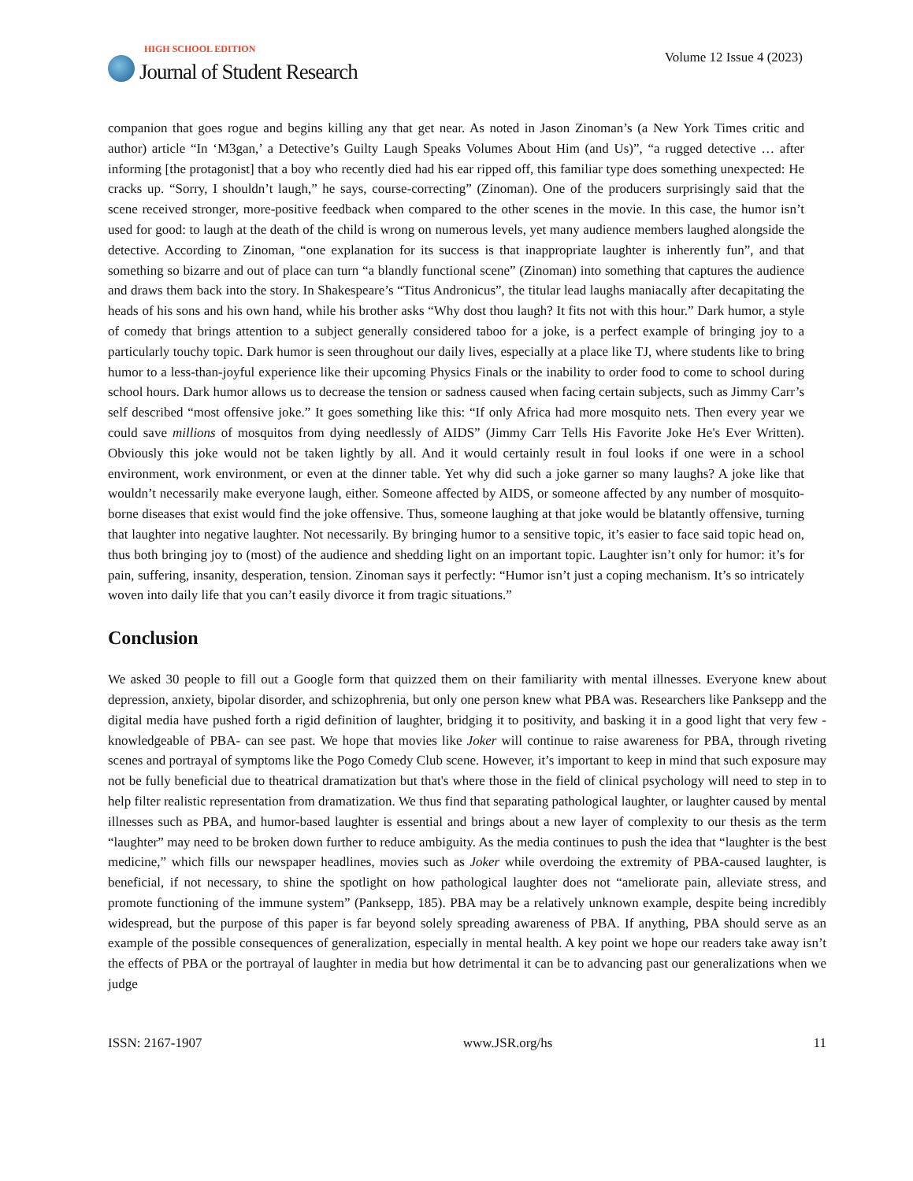HIGH SCHOOL EDITION
Journal of Student Research
Volume 12 Issue 4 (2023)
companion that goes rogue and begins killing any that get near. As noted in Jason Zinoman’s (a New York Times critic and author) article “In ‘M3gan,’ a Detective’s Guilty Laugh Speaks Volumes About Him (and Us)”, “a rugged detective … after informing [the protagonist] that a boy who recently died had his ear ripped off, this familiar type does something unexpected: He cracks up. “Sorry, I shouldn’t laugh,” he says, course-correcting” (Zinoman). One of the producers surprisingly said that the scene received stronger, more-positive feedback when compared to the other scenes in the movie. In this case, the humor isn’t used for good: to laugh at the death of the child is wrong on numerous levels, yet many audience members laughed alongside the detective. According to Zinoman, “one explanation for its success is that inappropriate laughter is inherently fun”, and that something so bizarre and out of place can turn “a blandly functional scene” (Zinoman) into something that captures the audience and draws them back into the story. In Shakespeare’s “Titus Andronicus”, the titular lead laughs maniacally after decapitating the heads of his sons and his own hand, while his brother asks “Why dost thou laugh? It fits not with this hour.” Dark humor, a style of comedy that brings attention to a subject generally considered taboo for a joke, is a perfect example of bringing joy to a particularly touchy topic. Dark humor is seen throughout our daily lives, especially at a place like TJ, where students like to bring humor to a less-than-joyful experience like their upcoming Physics Finals or the inability to order food to come to school during school hours. Dark humor allows us to decrease the tension or sadness caused when facing certain subjects, such as Jimmy Carr’s self described “most offensive joke.” It goes something like this: “If only Africa had more mosquito nets. Then every year we could save millions of mosquitos from dying needlessly of AIDS” (Jimmy Carr Tells His Favorite Joke He's Ever Written). Obviously this joke would not be taken lightly by all. And it would certainly result in foul looks if one were in a school environment, work environment, or even at the dinner table. Yet why did such a joke garner so many laughs? A joke like that wouldn’t necessarily make everyone laugh, either. Someone affected by AIDS, or someone affected by any number of mosquito-borne diseases that exist would find the joke offensive. Thus, someone laughing at that joke would be blatantly offensive, turning that laughter into negative laughter. Not necessarily. By bringing humor to a sensitive topic, it’s easier to face said topic head on, thus both bringing joy to (most) of the audience and shedding light on an important topic. Laughter isn’t only for humor: it’s for pain, suffering, insanity, desperation, tension. Zinoman says it perfectly: “Humor isn’t just a coping mechanism. It’s so intricately woven into daily life that you can’t easily divorce it from tragic situations.”
Conclusion
We asked 30 people to fill out a Google form that quizzed them on their familiarity with mental illnesses. Everyone knew about depression, anxiety, bipolar disorder, and schizophrenia, but only one person knew what PBA was. Researchers like Panksepp and the digital media have pushed forth a rigid definition of laughter, bridging it to positivity, and basking it in a good light that very few -knowledgeable of PBA- can see past. We hope that movies like Joker will continue to raise awareness for PBA, through riveting scenes and portrayal of symptoms like the Pogo Comedy Club scene. However, it’s important to keep in mind that such exposure may not be fully beneficial due to theatrical dramatization but that's where those in the field of clinical psychology will need to step in to help filter realistic representation from dramatization. We thus find that separating pathological laughter, or laughter caused by mental illnesses such as PBA, and humor-based laughter is essential and brings about a new layer of complexity to our thesis as the term “laughter” may need to be broken down further to reduce ambiguity. As the media continues to push the idea that “laughter is the best medicine,” which fills our newspaper headlines, movies such as Joker while overdoing the extremity of PBA-caused laughter, is beneficial, if not necessary, to shine the spotlight on how pathological laughter does not “ameliorate pain, alleviate stress, and promote functioning of the immune system” (Panksepp, 185). PBA may be a relatively unknown example, despite being incredibly widespread, but the purpose of this paper is far beyond solely spreading awareness of PBA. If anything, PBA should serve as an example of the possible consequences of generalization, especially in mental health. A key point we hope our readers take away isn’t the effects of PBA or the portrayal of laughter in media but how detrimental it can be to advancing past our generalizations when we judge
ISSN: 2167-1907 www.JSR.org/hs 11